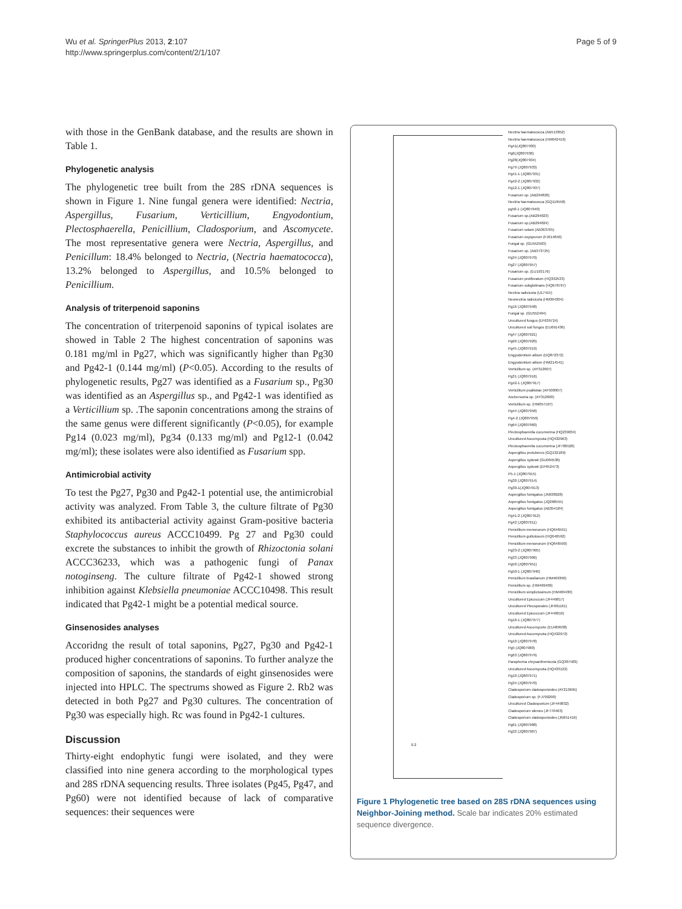Wu et al. SpringerPlus 2013, 2:107
http://www.springerplus.com/content/2/1/107
Page 5 of 9
with those in the GenBank database, and the results are shown in Table 1.
Phylogenetic analysis
The phylogenetic tree built from the 28S rDNA sequences is shown in Figure 1. Nine fungal genera were identified: Nectria, Aspergillus, Fusarium, Verticillium, Engyodontium, Plectosphaerella, Penicillium, Cladosporium, and Ascomycete. The most representative genera were Nectria, Aspergillus, and Penicillum: 18.4% belonged to Nectria, (Nectria haematococca), 13.2% belonged to Aspergillus, and 10.5% belonged to Penicillium.
Analysis of triterpenoid saponins
The concentration of triterpenoid saponins of typical isolates are showed in Table 2 The highest concentration of saponins was 0.181 mg/ml in Pg27, which was significantly higher than Pg30 and Pg42-1 (0.144 mg/ml) (P<0.05). According to the results of phylogenetic results, Pg27 was identified as a Fusarium sp., Pg30 was identified as an Aspergillus sp., and Pg42-1 was identified as a Verticillium sp. .The saponin concentrations among the strains of the same genus were different significantly (P<0.05), for example Pg14 (0.023 mg/ml), Pg34 (0.133 mg/ml) and Pg12-1 (0.042 mg/ml); these isolates were also identified as Fusarium spp.
Antimicrobial activity
To test the Pg27, Pg30 and Pg42-1 potential use, the antimicrobial activity was analyzed. From Table 3, the culture filtrate of Pg30 exhibited its antibacterial activity against Gram-positive bacteria Staphylococcus aureus ACCC10499. Pg 27 and Pg30 could excrete the substances to inhibit the growth of Rhizoctonia solani ACCC36233, which was a pathogenic fungi of Panax notoginseng. The culture filtrate of Pg42-1 showed strong inhibition against Klebsiella pneumoniae ACCC10498. This result indicated that Pg42-1 might be a potential medical source.
Ginsenosides analyses
Accoridng the result of total saponins, Pg27, Pg30 and Pg42-1 produced higher concentrations of saponins. To further analyze the composition of saponins, the standards of eight ginsenosides were injected into HPLC. The spectrums showed as Figure 2. Rb2 was detected in both Pg27 and Pg30 cultures. The concentration of Pg30 was especially high. Rc was found in Pg42-1 cultures.
Discussion
Thirty-eight endophytic fungi were isolated, and they were classified into nine genera according to the morphological types and 28S rDNA sequencing results. Three isolates (Pg45, Pg47, and Pg60) were not identified because of lack of comparative sequences: their sequences were
Nectria haematococca (AB513852)
Nectria haematococca (HM042416)
Pg41(JQ807930)
Pg6(JQ807936)
Pg28(JQ807934)
Pg79 (JQ807933)
Pg41-1 (JQ807931)
Pg42-2 (JQ807932)
Pg12-1 (JQ807937)
Fusarium sp. (AB294826)
Nectria haematococca (GQ119558)
pg50-1 (JQ807940)
Fusarium sp.(AB294823)
Fusarium sp.(AB294824)
Fusarium solani (AB363765)
Fusarium oxysporum (FJ614650)
Fungal sp. (GU552503)
Fusarium sp. (AB373725)
Pg34 (JQ807970)
Pg27 (JQ807957)
Fusarium sp. (EU193176)
Fusarium proliferatum (HQ332533)
Fusarium subglutinans (HQ678767)
Nectria radicicola (U17415)
Neonectria radicicola (HM364304)
Pg16 (JQ807948)
Fungal sp. (GU552494)
Uncultured fungus (EF639724)
Uncultured soil fungus (EU691436)
Pg47 (JQ807921)
Pg60 (JQ807920)
Pg45 (JQ807919)
Engyodontium album (DQ872372)
Engyodontium album (HM214541)
Verticillium sp. (AY312607)
Pg31 (JQ807916)
Pg42-1 (JQ807917)
Verticillium psalliotae (AF500907)
Aschersonia sp. (AY312600)
Verticillium sp. (HM057107)
Pg44 (JQ807958)
Pg4-2 (JQ807959)
Pg64 (JQ807960)
Plectosphaerella cucumerina (HQ239034)
Uncultured Ascomycota (HQ432963)
Plectosphaerella cucumerina (JF780520)
Aspergillus protuberus (GQ132189)
Aspergillus sydowii (GU004536)
Aspergillus sydowii (EF652473)
P5-1 (JQ807915)
Pg30 (JQ807914)
Pg30-1(JQ807913)
Aspergillus fumigatus (JN938928)
Aspergillus fumigatus (JQ268555)
Aspergillus fumigatus (AB354184)
Pg41-2 (JQ807912)
Pg42 (JQ807911)
Penicillium menonorum (HQ646591)
Penicillium guttulosum (HQ646592)
Penicillium menonorum (HQ646590)
Pg33-2 (JQ807905)
Pg33 (JQ807906)
Pg50 (JQ807951)
Pg50-1 (JQ807940)
Penicillium brasilianum (HM469396)
Penicillium sp. (HM469409)
Penicillium simplicissimum (HM469430)
Uncultured Epicoccum (JF449817)
Uncultured Pleosporales (JF691161)
Uncultured Epicoccum (JF449816)
Pg16-1 (JQ807977)
Uncultured Ascomycete (EU489938)
Uncultured Ascomycota (HQ432972)
Pg10 (JQ807978)
Pg5 (JQ807980)
Pg63 (JQ807979)
Paraphoma chrysanthemicola (GQ387583)
Uncultured Ascomycota (HQ433122)
Pg10 (JQ807971)
Pg34 (JQ807970)
Cladosporium cladosporioides (AY213695)
Cladosporium sp. (FJ790290)
Uncultured Cladosporium (JF449832)
Cladosporium silenes (JF770463)
Cladosporium cladosporioides (JN651416)
Pg61 (JQ807988)
Pg32 (JQ807987)
0.2
Figure 1 Phylogenetic tree based on 28S rDNA sequences using Neighbor-Joining method. Scale bar indicates 20% estimated sequence divergence.